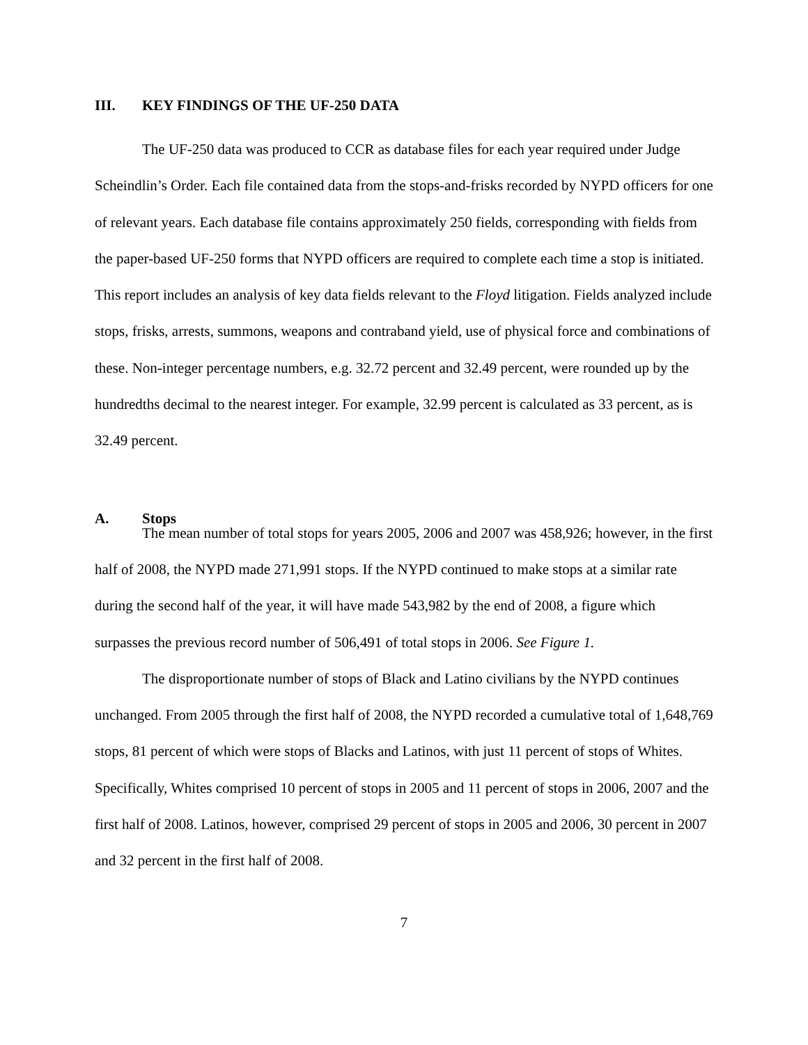III. KEY FINDINGS OF THE UF-250 DATA
The UF-250 data was produced to CCR as database files for each year required under Judge Scheindlin’s Order. Each file contained data from the stops-and-frisks recorded by NYPD officers for one of relevant years. Each database file contains approximately 250 fields, corresponding with fields from the paper-based UF-250 forms that NYPD officers are required to complete each time a stop is initiated. This report includes an analysis of key data fields relevant to the Floyd litigation. Fields analyzed include stops, frisks, arrests, summons, weapons and contraband yield, use of physical force and combinations of these. Non-integer percentage numbers, e.g. 32.72 percent and 32.49 percent, were rounded up by the hundredths decimal to the nearest integer. For example, 32.99 percent is calculated as 33 percent, as is 32.49 percent.
A. Stops
The mean number of total stops for years 2005, 2006 and 2007 was 458,926; however, in the first half of 2008, the NYPD made 271,991 stops. If the NYPD continued to make stops at a similar rate during the second half of the year, it will have made 543,982 by the end of 2008, a figure which surpasses the previous record number of 506,491 of total stops in 2006. See Figure 1.
The disproportionate number of stops of Black and Latino civilians by the NYPD continues unchanged. From 2005 through the first half of 2008, the NYPD recorded a cumulative total of 1,648,769 stops, 81 percent of which were stops of Blacks and Latinos, with just 11 percent of stops of Whites. Specifically, Whites comprised 10 percent of stops in 2005 and 11 percent of stops in 2006, 2007 and the first half of 2008. Latinos, however, comprised 29 percent of stops in 2005 and 2006, 30 percent in 2007 and 32 percent in the first half of 2008.
7